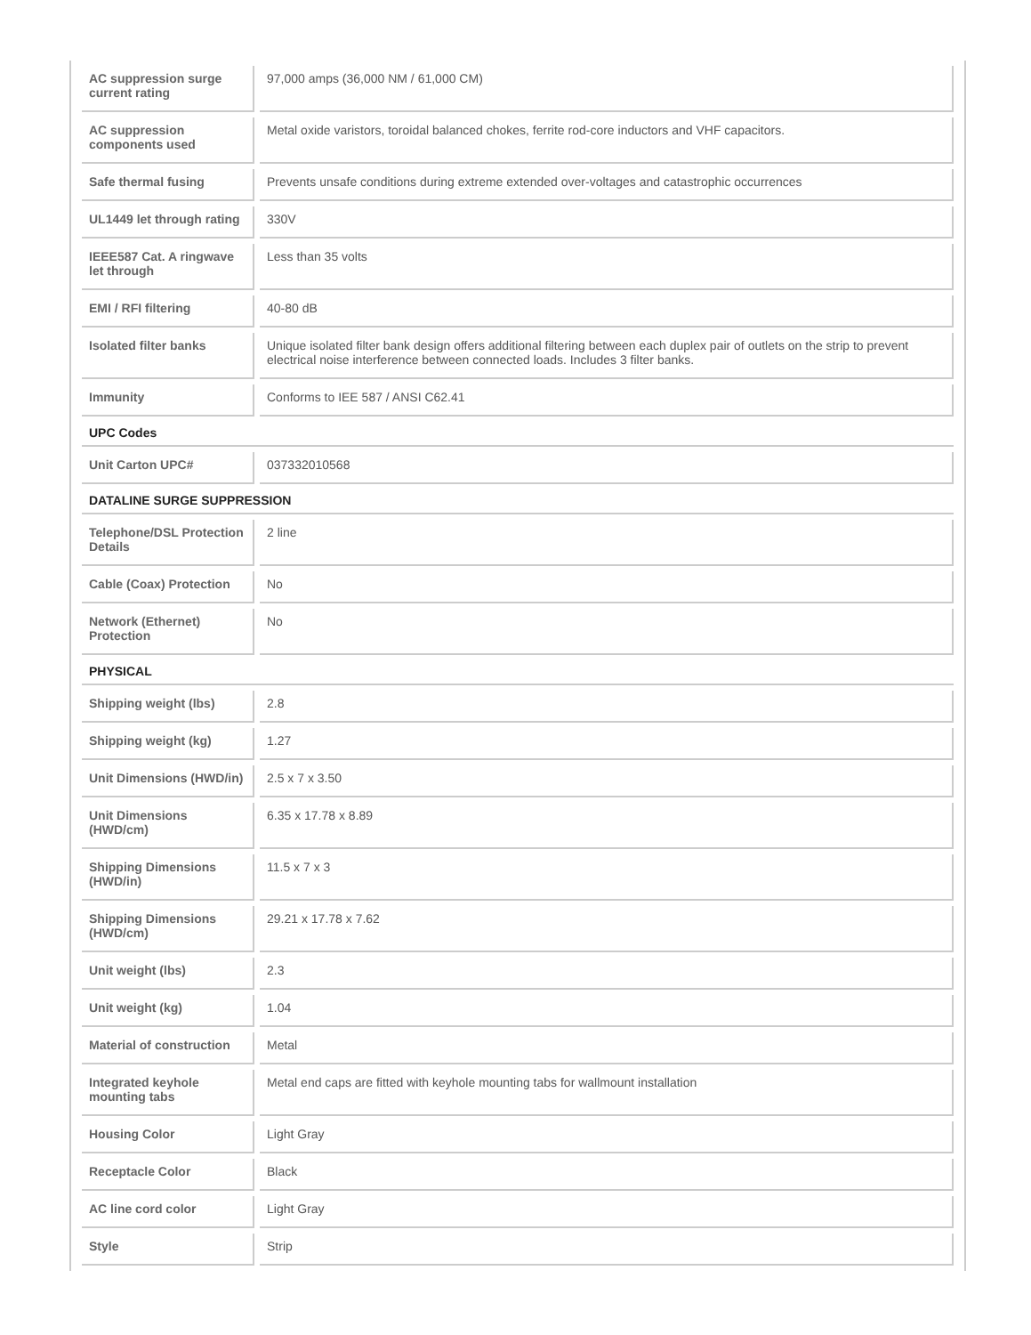| AC suppression surge current rating | 97,000 amps (36,000 NM / 61,000 CM) |
| AC suppression components used | Metal oxide varistors, toroidal balanced chokes, ferrite rod-core inductors and VHF capacitors. |
| Safe thermal fusing | Prevents unsafe conditions during extreme extended over-voltages and catastrophic occurrences |
| UL1449 let through rating | 330V |
| IEEE587 Cat. A ringwave let through | Less than 35 volts |
| EMI / RFI filtering | 40-80 dB |
| Isolated filter banks | Unique isolated filter bank design offers additional filtering between each duplex pair of outlets on the strip to prevent electrical noise interference between connected loads. Includes 3 filter banks. |
| Immunity | Conforms to IEE 587 / ANSI C62.41 |
| UPC Codes | |
| Unit Carton UPC# | 037332010568 |
| DATALINE SURGE SUPPRESSION | |
| Telephone/DSL Protection Details | 2 line |
| Cable (Coax) Protection | No |
| Network (Ethernet) Protection | No |
| PHYSICAL | |
| Shipping weight (lbs) | 2.8 |
| Shipping weight (kg) | 1.27 |
| Unit Dimensions (HWD/in) | 2.5 x 7 x 3.50 |
| Unit Dimensions (HWD/cm) | 6.35 x 17.78 x 8.89 |
| Shipping Dimensions (HWD/in) | 11.5 x 7 x 3 |
| Shipping Dimensions (HWD/cm) | 29.21 x 17.78 x 7.62 |
| Unit weight (lbs) | 2.3 |
| Unit weight (kg) | 1.04 |
| Material of construction | Metal |
| Integrated keyhole mounting tabs | Metal end caps are fitted with keyhole mounting tabs for wallmount installation |
| Housing Color | Light Gray |
| Receptacle Color | Black |
| AC line cord color | Light Gray |
| Style | Strip |